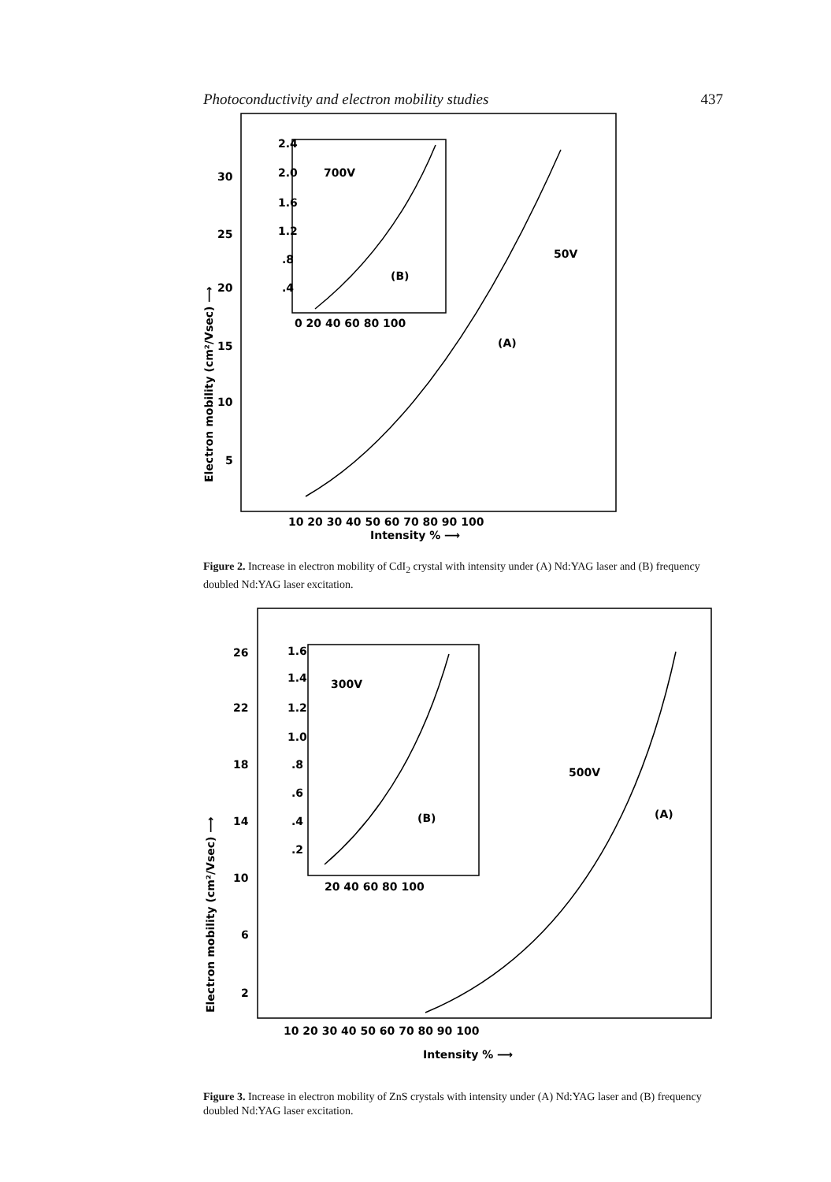Photoconductivity and electron mobility studies 437
30
25
20
15
10
5
Electron mobility (cm²/Vsec) ⟶
10 20 30 40 50 60 70 80 90 100
Intensity % ⟶
50V
(A)
2.4
2.0
1.6
1.2
.8
.4
0 20 40 60 80 100
700V
(B)
Figure 2. Increase in electron mobility of CdI<sub>2</sub> crystal with intensity under (A) Nd:YAG laser and (B) frequency doubled Nd:YAG laser excitation.
26
22
18
14
10
6
2
Electron mobility (cm²/Vsec) ⟶
10 20 30 40 50 60 70 80 90 100
Intensity % ⟶
500V
(A)
1.6
1.4
1.2
1.0
.8
.6
.4
.2
20 40 60 80 100
300V
(B)
Figure 3. Increase in electron mobility of ZnS crystals with intensity under (A) Nd:YAG laser and (B) frequency doubled Nd:YAG laser excitation.